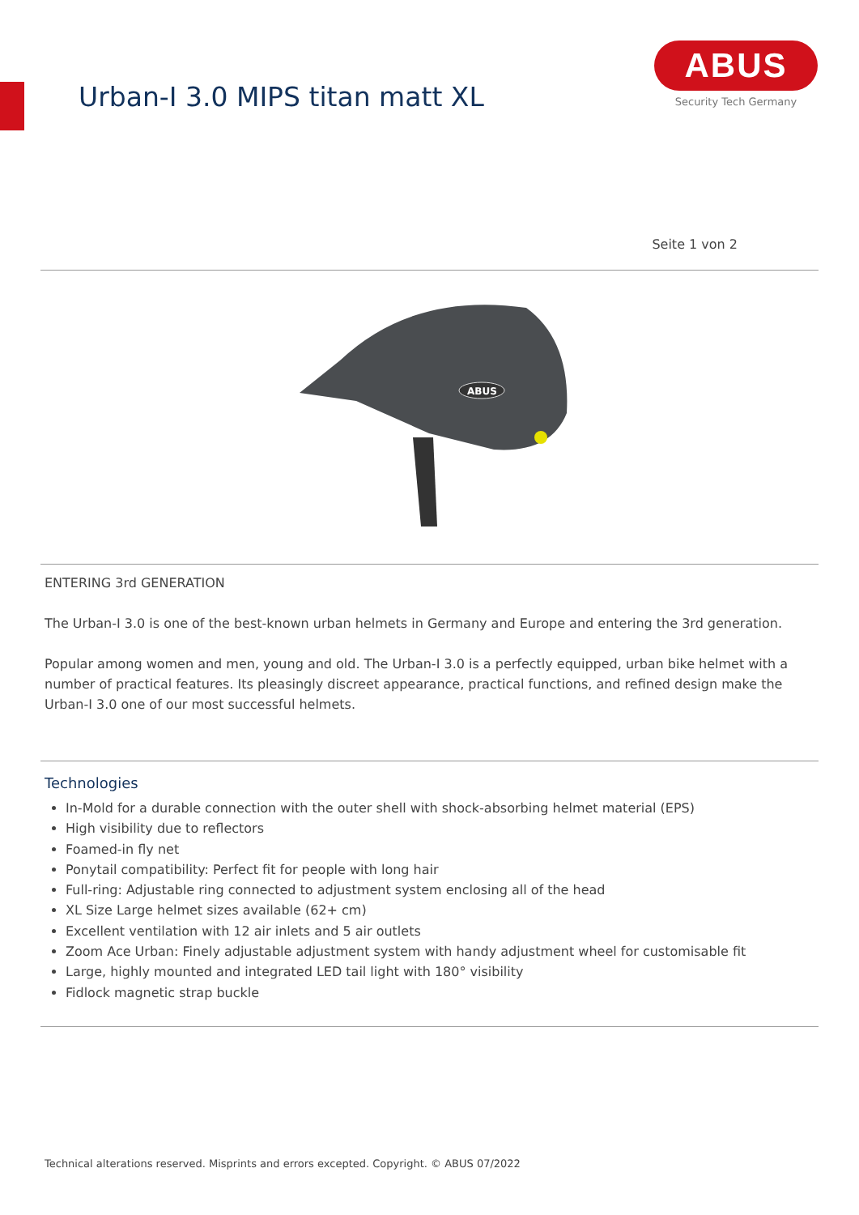Urban-I 3.0 MIPS titan matt XL
ABUS
Security Tech Germany
Seite 1 von 2
ABUS
ENTERING 3rd GENERATION
The Urban-I 3.0 is one of the best-known urban helmets in Germany and Europe and entering the 3rd generation.
Popular among women and men, young and old. The Urban-I 3.0 is a perfectly equipped, urban bike helmet with a number of practical features. Its pleasingly discreet appearance, practical functions, and refined design make the Urban-I 3.0 one of our most successful helmets.
Technologies
In-Mold for a durable connection with the outer shell with shock-absorbing helmet material (EPS)
High visibility due to reflectors
Foamed-in fly net
Ponytail compatibility: Perfect fit for people with long hair
Full-ring: Adjustable ring connected to adjustment system enclosing all of the head
XL Size Large helmet sizes available (62+ cm)
Excellent ventilation with 12 air inlets and 5 air outlets
Zoom Ace Urban: Finely adjustable adjustment system with handy adjustment wheel for customisable fit
Large, highly mounted and integrated LED tail light with 180° visibility
Fidlock magnetic strap buckle
Technical alterations reserved. Misprints and errors excepted. Copyright. © ABUS 07/2022